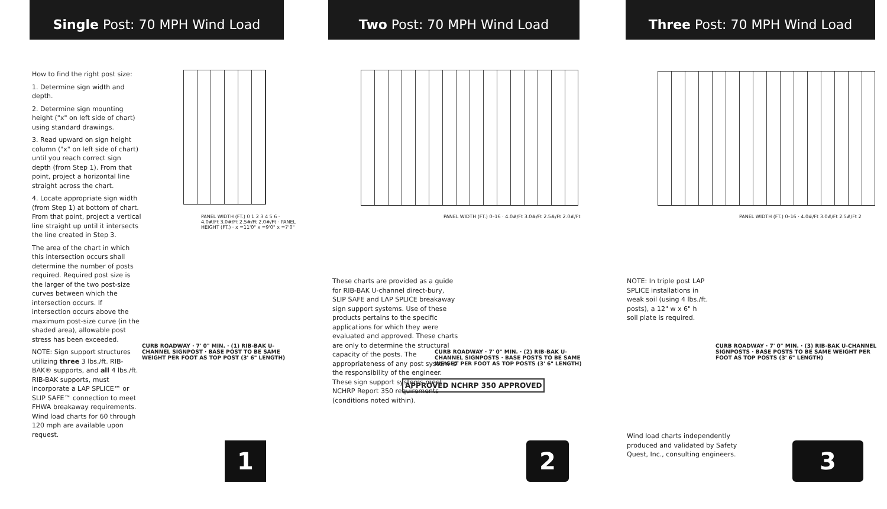Single Post: 70 MPH Wind Load
How to find the right post size:
1. Determine sign width and depth.
2. Determine sign mounting height ("x" on left side of chart) using standard drawings.
3. Read upward on sign height column ("x" on left side of chart) until you reach correct sign depth (from Step 1). From that point, project a horizontal line straight across the chart.
4. Locate appropriate sign width (from Step 1) at bottom of chart. From that point, project a vertical line straight up until it intersects the line created in Step 3.
The area of the chart in which this intersection occurs shall determine the number of posts required. Required post size is the larger of the two post-size curves between which the intersection occurs. If intersection occurs above the maximum post-size curve (in the shaded area), allowable post stress has been exceeded.
NOTE: Sign support structures utilizing three 3 lbs./ft. RIB-BAK® supports, and all 4 lbs./ft. RIB-BAK supports, must incorporate a LAP SPLICE™ or SLIP SAFE™ connection to meet FHWA breakaway requirements. Wind load charts for 60 through 120 mph are available upon request.
PANEL WIDTH (FT.) 0 1 2 3 4 5 6 · 4.0#/Ft 3.0#/Ft 2.5#/Ft 2.0#/Ft · PANEL HEIGHT (FT.) · x =11'0" x =9'0" x =7'0"
CURB ROADWAY · 7' 0" MIN. · (1) RIB-BAK U-CHANNEL SIGNPOST · BASE POST TO BE SAME WEIGHT PER FOOT AS TOP POST (3' 6" LENGTH)
1
Two Post: 70 MPH Wind Load
PANEL WIDTH (FT.) 0–16 · 4.0#/Ft 3.0#/Ft 2.5#/Ft 2.0#/Ft
These charts are provided as a guide for RIB-BAK U-channel direct-bury, SLIP SAFE and LAP SPLICE breakaway sign support systems. Use of these products pertains to the specific applications for which they were evaluated and approved. These charts are only to determine the structural capacity of the posts. The appropriateness of any post system is the responsibility of the engineer. These sign support systems meet NCHRP Report 350 requirements (conditions noted within).
APPROVED NCHRP 350 APPROVED
CURB ROADWAY · 7' 0" MIN. · (2) RIB-BAK U-CHANNEL SIGNPOSTS · BASE POSTS TO BE SAME WEIGHT PER FOOT AS TOP POSTS (3' 6" LENGTH)
2
Three Post: 70 MPH Wind Load
PANEL WIDTH (FT.) 0–16 · 4.0#/Ft 3.0#/Ft 2.5#/Ft 2
NOTE: In triple post LAP SPLICE installations in weak soil (using 4 lbs./ft. posts), a 12" w x 6" h soil plate is required.
CURB ROADWAY · 7' 0" MIN. · (3) RIB-BAK U-CHANNEL SIGNPOSTS · BASE POSTS TO BE SAME WEIGHT PER FOOT AS TOP POSTS (3' 6" LENGTH)
Wind load charts independently produced and validated by Safety Quest, Inc., consulting engineers.
3